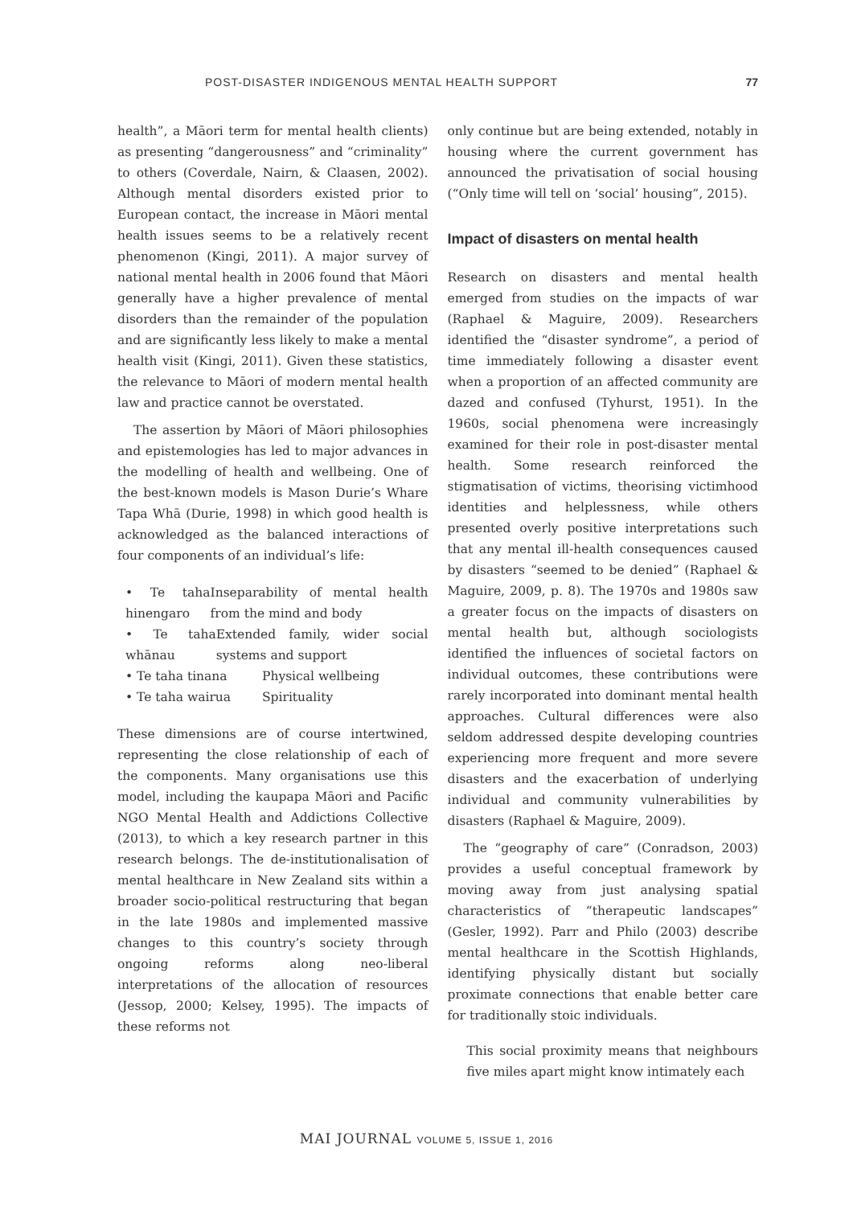POST-DISASTER INDIGENOUS MENTAL HEALTH SUPPORT 77
health”, a Māori term for mental health clients) as presenting “dangerousness” and “criminality” to others (Coverdale, Nairn, & Claasen, 2002). Although mental disorders existed prior to European contact, the increase in Māori mental health issues seems to be a relatively recent phenomenon (Kingi, 2011). A major survey of national mental health in 2006 found that Māori generally have a higher prevalence of mental disorders than the remainder of the population and are significantly less likely to make a mental health visit (Kingi, 2011). Given these statistics, the relevance to Māori of modern mental health law and practice cannot be overstated.
The assertion by Māori of Māori philosophies and epistemologies has led to major advances in the modelling of health and wellbeing. One of the best-known models is Mason Durie’s Whare Tapa Whā (Durie, 1998) in which good health is acknowledged as the balanced interactions of four components of an individual’s life:
• Te taha hinengaro Inseparability of mental health from the mind and body
• Te taha whānau Extended family, wider social systems and support
• Te taha tinana Physical wellbeing
• Te taha wairua Spirituality
These dimensions are of course intertwined, representing the close relationship of each of the components. Many organisations use this model, including the kaupapa Māori and Pacific NGO Mental Health and Addictions Collective (2013), to which a key research partner in this research belongs. The de-institutionalisation of mental healthcare in New Zealand sits within a broader socio-political restructuring that began in the late 1980s and implemented massive changes to this country’s society through ongoing reforms along neo-liberal interpretations of the allocation of resources (Jessop, 2000; Kelsey, 1995). The impacts of these reforms not
only continue but are being extended, notably in housing where the current government has announced the privatisation of social housing (“Only time will tell on ‘social’ housing”, 2015).
Impact of disasters on mental health
Research on disasters and mental health emerged from studies on the impacts of war (Raphael & Maguire, 2009). Researchers identified the “disaster syndrome”, a period of time immediately following a disaster event when a proportion of an affected community are dazed and confused (Tyhurst, 1951). In the 1960s, social phenomena were increasingly examined for their role in post-disaster mental health. Some research reinforced the stigmatisation of victims, theorising victimhood identities and helplessness, while others presented overly positive interpretations such that any mental ill-health consequences caused by disasters “seemed to be denied” (Raphael & Maguire, 2009, p. 8). The 1970s and 1980s saw a greater focus on the impacts of disasters on mental health but, although sociologists identified the influences of societal factors on individual outcomes, these contributions were rarely incorporated into dominant mental health approaches. Cultural differences were also seldom addressed despite developing countries experiencing more frequent and more severe disasters and the exacerbation of underlying individual and community vulnerabilities by disasters (Raphael & Maguire, 2009).
The “geography of care” (Conradson, 2003) provides a useful conceptual framework by moving away from just analysing spatial characteristics of “therapeutic landscapes” (Gesler, 1992). Parr and Philo (2003) describe mental healthcare in the Scottish Highlands, identifying physically distant but socially proximate connections that enable better care for traditionally stoic individuals.
This social proximity means that neighbours five miles apart might know intimately each
MAI JOURNAL VOLUME 5, ISSUE 1, 2016